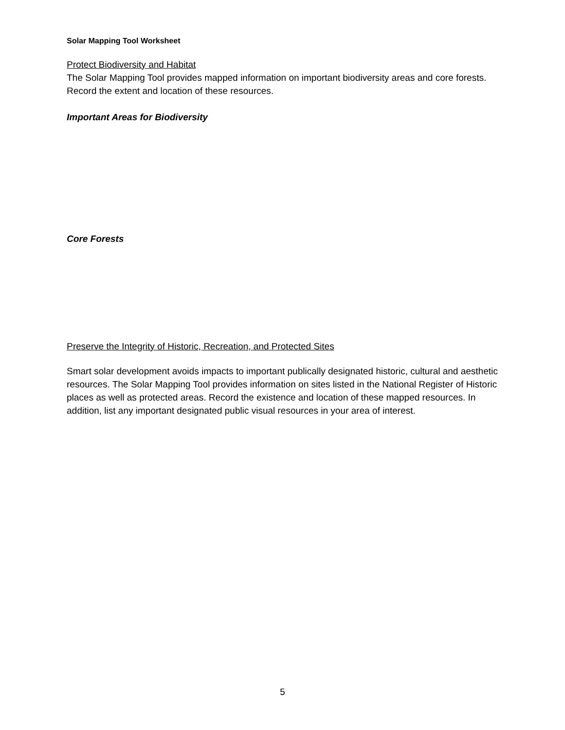Solar Mapping Tool Worksheet
Protect Biodiversity and Habitat
The Solar Mapping Tool provides mapped information on important biodiversity areas and core forests. Record the extent and location of these resources.
Important Areas for Biodiversity
Core Forests
Preserve the Integrity of Historic, Recreation, and Protected Sites
Smart solar development avoids impacts to important publically designated historic, cultural and aesthetic resources. The Solar Mapping Tool provides information on sites listed in the National Register of Historic places as well as protected areas. Record the existence and location of these mapped resources. In addition, list any important designated public visual resources in your area of interest.
5